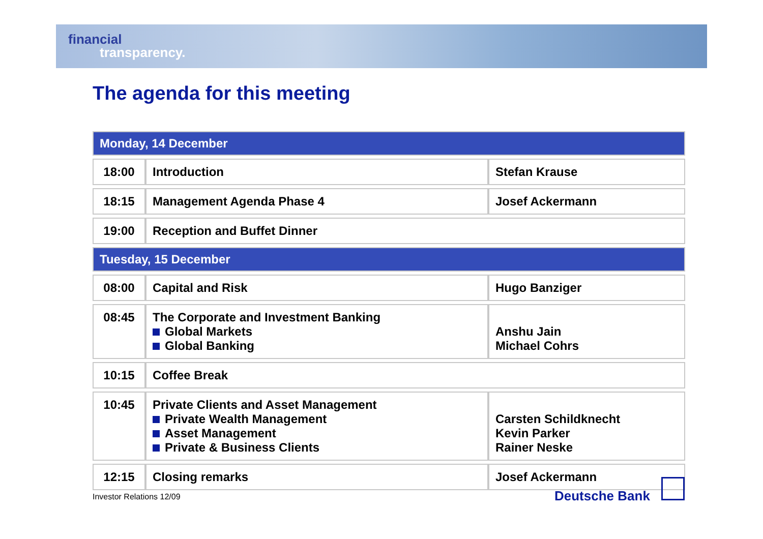financial
transparency.
The agenda for this meeting
| Monday, 14 December | | |
| 18:00 | Introduction | Stefan Krause |
| 18:15 | Management Agenda Phase 4 | Josef Ackermann |
| 19:00 | Reception and Buffet Dinner | |
| Tuesday, 15 December | | |
| 08:00 | Capital and Risk | Hugo Banziger |
| 08:45 | The Corporate and Investment Banking Global Markets Global Banking | Anshu Jain Michael Cohrs |
| 10:15 | Coffee Break | |
| 10:45 | Private Clients and Asset Management Private Wealth Management Asset Management Private & Business Clients | Carsten Schildknecht Kevin Parker Rainer Neske |
| 12:15 | Closing remarks | Josef Ackermann |
Investor Relations 12/09 Deutsche Bank